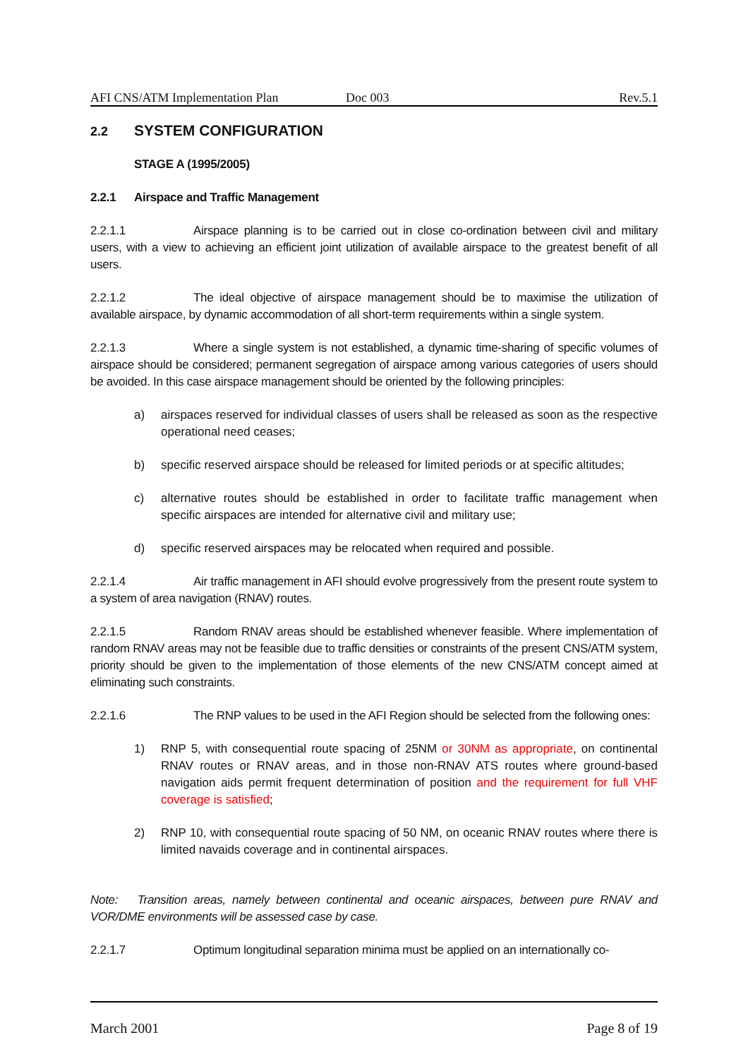AFI CNS/ATM Implementation Plan Doc 003 Rev.5.1
2.2 SYSTEM CONFIGURATION
STAGE A (1995/2005)
2.2.1 Airspace and Traffic Management
2.2.1.1 Airspace planning is to be carried out in close co-ordination between civil and military users, with a view to achieving an efficient joint utilization of available airspace to the greatest benefit of all users.
2.2.1.2 The ideal objective of airspace management should be to maximise the utilization of available airspace, by dynamic accommodation of all short-term requirements within a single system.
2.2.1.3 Where a single system is not established, a dynamic time-sharing of specific volumes of airspace should be considered; permanent segregation of airspace among various categories of users should be avoided. In this case airspace management should be oriented by the following principles:
a) airspaces reserved for individual classes of users shall be released as soon as the respective operational need ceases;
b) specific reserved airspace should be released for limited periods or at specific altitudes;
c) alternative routes should be established in order to facilitate traffic management when specific airspaces are intended for alternative civil and military use;
d) specific reserved airspaces may be relocated when required and possible.
2.2.1.4 Air traffic management in AFI should evolve progressively from the present route system to a system of area navigation (RNAV) routes.
2.2.1.5 Random RNAV areas should be established whenever feasible. Where implementation of random RNAV areas may not be feasible due to traffic densities or constraints of the present CNS/ATM system, priority should be given to the implementation of those elements of the new CNS/ATM concept aimed at eliminating such constraints.
2.2.1.6 The RNP values to be used in the AFI Region should be selected from the following ones:
1) RNP 5, with consequential route spacing of 25NM or 30NM as appropriate, on continental RNAV routes or RNAV areas, and in those non-RNAV ATS routes where ground-based navigation aids permit frequent determination of position and the requirement for full VHF coverage is satisfied;
2) RNP 10, with consequential route spacing of 50 NM, on oceanic RNAV routes where there is limited navaids coverage and in continental airspaces.
Note: Transition areas, namely between continental and oceanic airspaces, between pure RNAV and VOR/DME environments will be assessed case by case.
2.2.1.7 Optimum longitudinal separation minima must be applied on an internationally co-
March 2001 Page 8 of 19